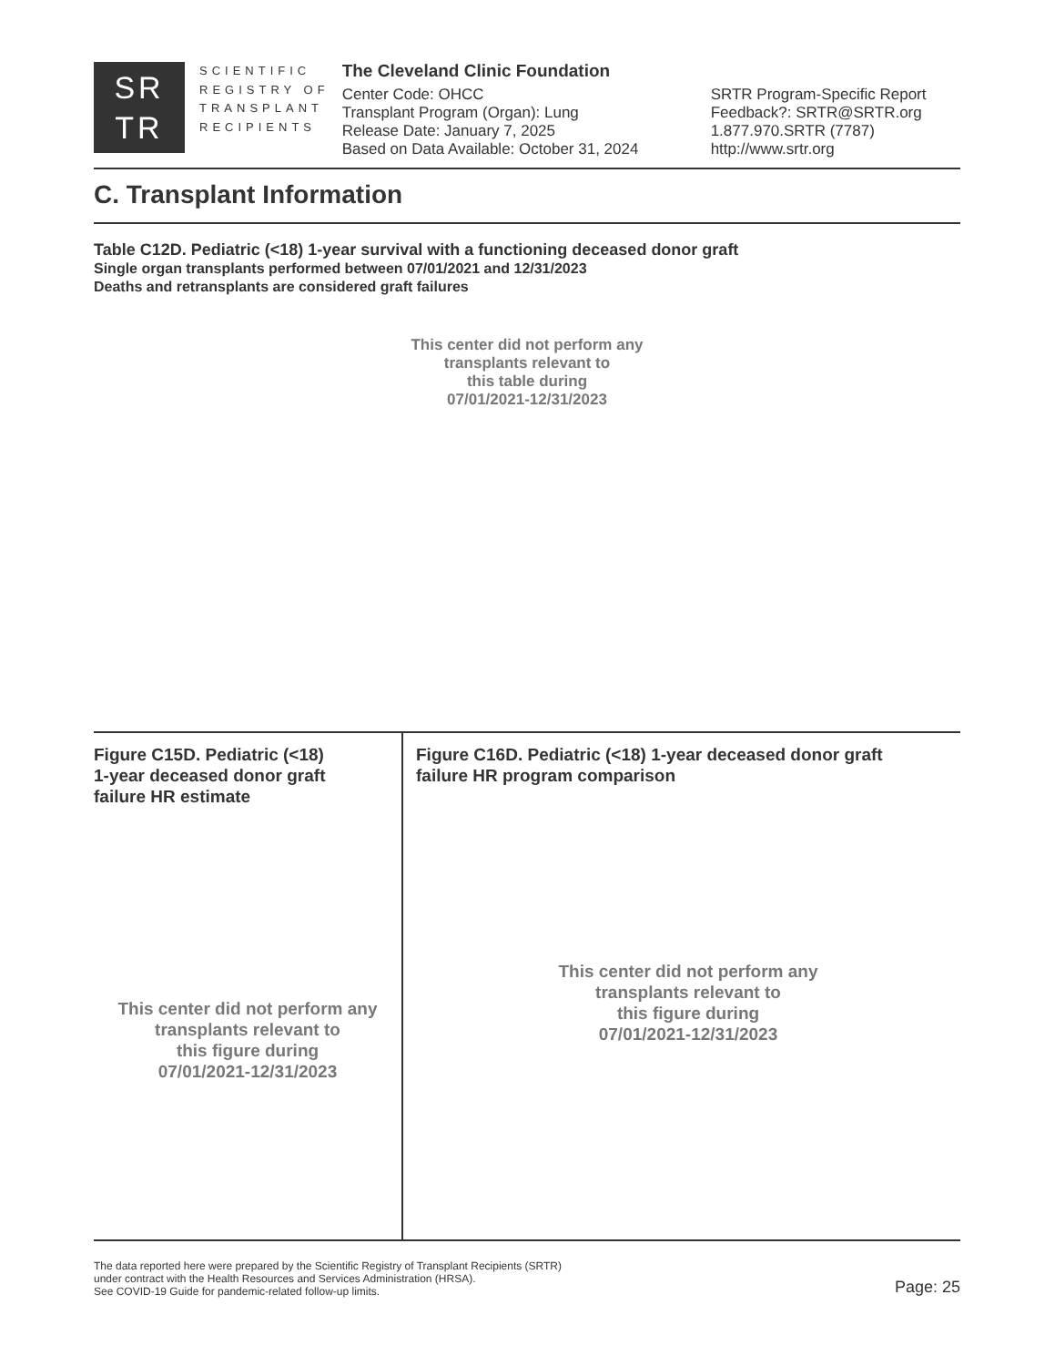SR
TR
SCIENTIFIC
REGISTRY OF
TRANSPLANT
RECIPIENTS
The Cleveland Clinic Foundation
Center Code: OHCC
Transplant Program (Organ): Lung
Release Date: January 7, 2025
Based on Data Available: October 31, 2024
SRTR Program-Specific Report
Feedback?: SRTR@SRTR.org
1.877.970.SRTR (7787)
http://www.srtr.org
C. Transplant Information
Table C12D. Pediatric (<18) 1-year survival with a functioning deceased donor graft
Single organ transplants performed between 07/01/2021 and 12/31/2023
Deaths and retransplants are considered graft failures
This center did not perform any
transplants relevant to
this table during
07/01/2021-12/31/2023
Figure C15D. Pediatric (<18)
1-year deceased donor graft
failure HR estimate
This center did not perform any
transplants relevant to
this figure during
07/01/2021-12/31/2023
Figure C16D. Pediatric (<18) 1-year deceased donor graft
failure HR program comparison
This center did not perform any
transplants relevant to
this figure during
07/01/2021-12/31/2023
The data reported here were prepared by the Scientific Registry of Transplant Recipients (SRTR)
under contract with the Health Resources and Services Administration (HRSA).
See COVID-19 Guide for pandemic-related follow-up limits.
Page: 25